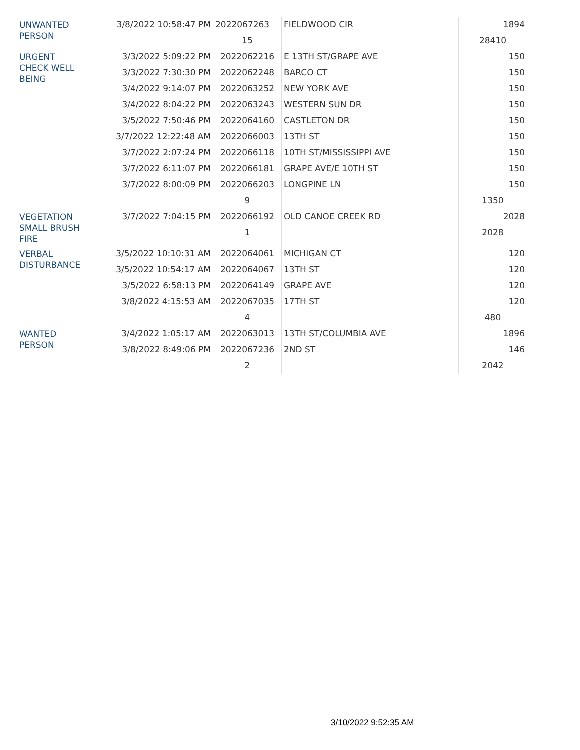| UNWANTED PERSON | 3/8/2022 10:58:47 PM | 2022067263 | FIELDWOOD CIR | 1894 |
| | | 15 | | 28410 |
| URGENT CHECK WELL BEING | 3/3/2022 5:09:22 PM | 2022062216 | E 13TH ST/GRAPE AVE | 150 |
| | 3/3/2022 7:30:30 PM | 2022062248 | BARCO CT | 150 |
| | 3/4/2022 9:14:07 PM | 2022063252 | NEW YORK AVE | 150 |
| | 3/4/2022 8:04:22 PM | 2022063243 | WESTERN SUN DR | 150 |
| | 3/5/2022 7:50:46 PM | 2022064160 | CASTLETON DR | 150 |
| | 3/7/2022 12:22:48 AM | 2022066003 | 13TH ST | 150 |
| | 3/7/2022 2:07:24 PM | 2022066118 | 10TH ST/MISSISSIPPI AVE | 150 |
| | 3/7/2022 6:11:07 PM | 2022066181 | GRAPE AVE/E 10TH ST | 150 |
| | 3/7/2022 8:00:09 PM | 2022066203 | LONGPINE LN | 150 |
| | | 9 | | 1350 |
| VEGETATION SMALL BRUSH FIRE | 3/7/2022 7:04:15 PM | 2022066192 | OLD CANOE CREEK RD | 2028 |
| | | 1 | | 2028 |
| VERBAL DISTURBANCE | 3/5/2022 10:10:31 AM | 2022064061 | MICHIGAN CT | 120 |
| | 3/5/2022 10:54:17 AM | 2022064067 | 13TH ST | 120 |
| | 3/5/2022 6:58:13 PM | 2022064149 | GRAPE AVE | 120 |
| | 3/8/2022 4:15:53 AM | 2022067035 | 17TH ST | 120 |
| | | 4 | | 480 |
| WANTED PERSON | 3/4/2022 1:05:17 AM | 2022063013 | 13TH ST/COLUMBIA AVE | 1896 |
| | 3/8/2022 8:49:06 PM | 2022067236 | 2ND ST | 146 |
| | | 2 | | 2042 |
3/10/2022 9:52:35 AM